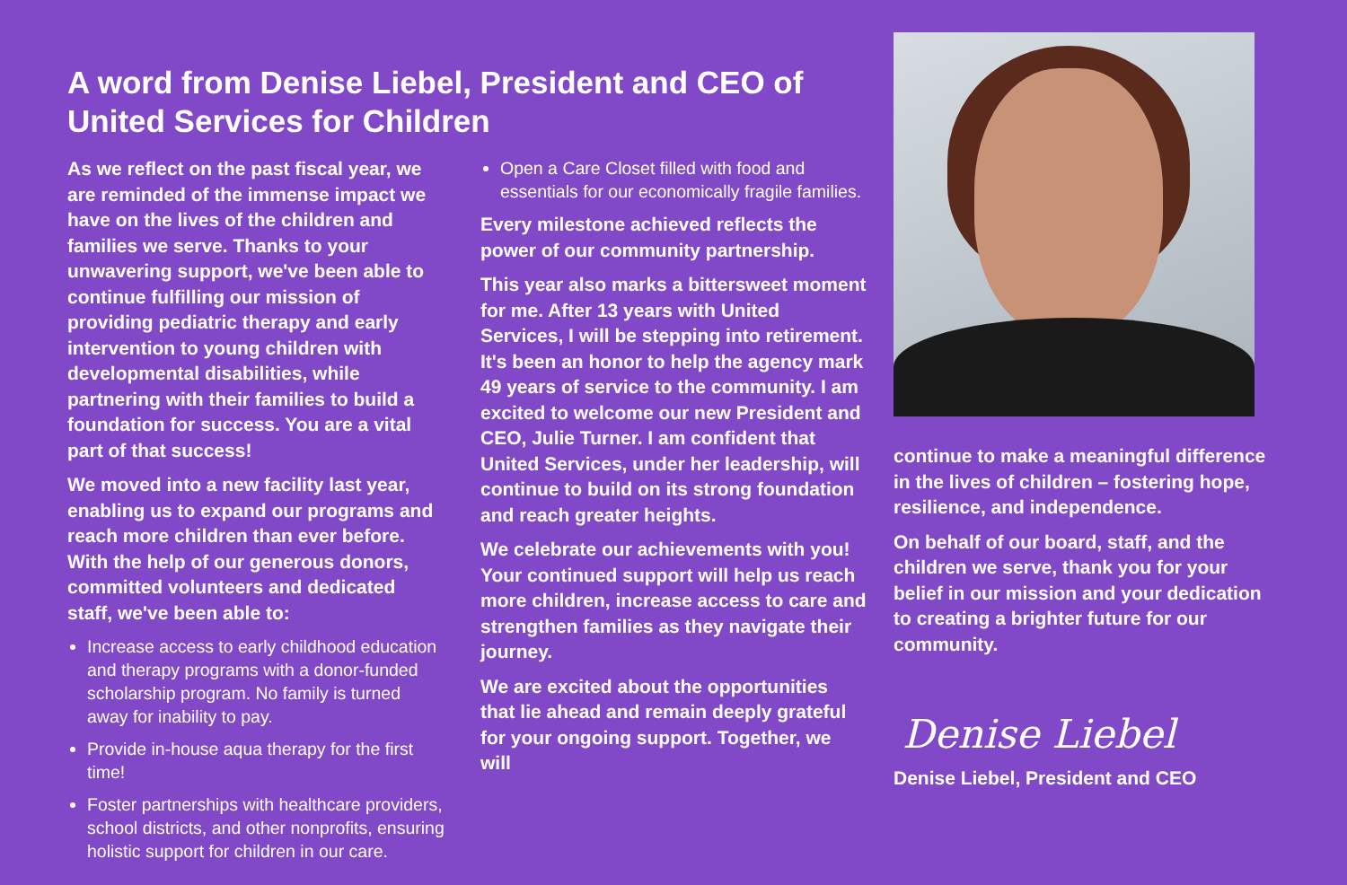A word from Denise Liebel, President and CEO of United Services for Children
As we reflect on the past fiscal year, we are reminded of the immense impact we have on the lives of the children and families we serve. Thanks to your unwavering support, we've been able to continue fulfilling our mission of providing pediatric therapy and early intervention to young children with developmental disabilities, while partnering with their families to build a foundation for success. You are a vital part of that success!
We moved into a new facility last year, enabling us to expand our programs and reach more children than ever before. With the help of our generous donors, committed volunteers and dedicated staff, we've been able to:
Increase access to early childhood education and therapy programs with a donor-funded scholarship program. No family is turned away for inability to pay.
Provide in-house aqua therapy for the first time!
Foster partnerships with healthcare providers, school districts, and other nonprofits, ensuring holistic support for children in our care.
Open a Care Closet filled with food and essentials for our economically fragile families.
Every milestone achieved reflects the power of our community partnership.
This year also marks a bittersweet moment for me. After 13 years with United Services, I will be stepping into retirement. It's been an honor to help the agency mark 49 years of service to the community. I am excited to welcome our new President and CEO, Julie Turner. I am confident that United Services, under her leadership, will continue to build on its strong foundation and reach greater heights.
We celebrate our achievements with you! Your continued support will help us reach more children, increase access to care and strengthen families as they navigate their journey.
We are excited about the opportunities that lie ahead and remain deeply grateful for your ongoing support. Together, we will
continue to make a meaningful difference in the lives of children – fostering hope, resilience, and independence.
On behalf of our board, staff, and the children we serve, thank you for your belief in our mission and your dedication to creating a brighter future for our community.
Denise Liebel
Denise Liebel, President and CEO